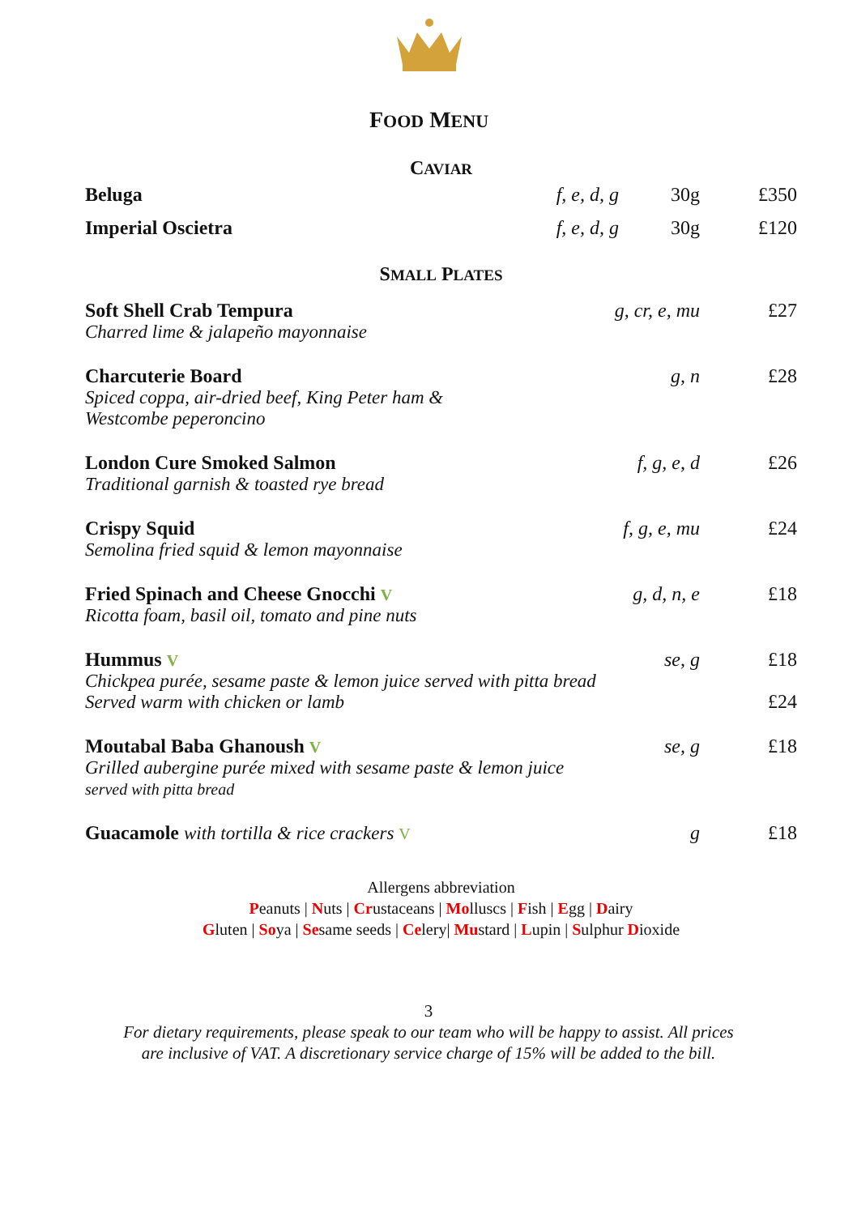FOOD MENU
CAVIAR
| Beluga | f, e, d, g | 30g | £350 |
| Imperial Oscietra | f, e, d, g | 30g | £120 |
SMALL PLATES
| Soft Shell Crab Tempura | g, cr, e, mu | £27 |
| Charred lime & jalapeño mayonnaise | | |
| Charcuterie Board | g, n | £28 |
| Spiced coppa, air-dried beef, King Peter ham & Westcombe peperoncino | | |
| London Cure Smoked Salmon | f, g, e, d | £26 |
| Traditional garnish & toasted rye bread | | |
| Crispy Squid | f, g, e, mu | £24 |
| Semolina fried squid & lemon mayonnaise | | |
| Fried Spinach and Cheese Gnocchi V | g, d, n, e | £18 |
| Ricotta foam, basil oil, tomato and pine nuts | | |
| Hummus V | se, g | £18 |
| Chickpea purée, sesame paste & lemon juice served with pitta bread Served warm with chicken or lamb | | £24 |
| Moutabal Baba Ghanoush V | se, g | £18 |
| Grilled aubergine purée mixed with sesame paste & lemon juice served with pitta bread | | |
| Guacamole with tortilla & rice crackers V | g | £18 |
Allergens abbreviation
Peanuts | Nuts | Crustaceans | Molluscs | Fish | Egg | Dairy
Gluten | Soya | Sesame seeds | Celery| Mustard | Lupin | Sulphur Dioxide
3
For dietary requirements, please speak to our team who will be happy to assist. All prices
are inclusive of VAT. A discretionary service charge of 15% will be added to the bill.